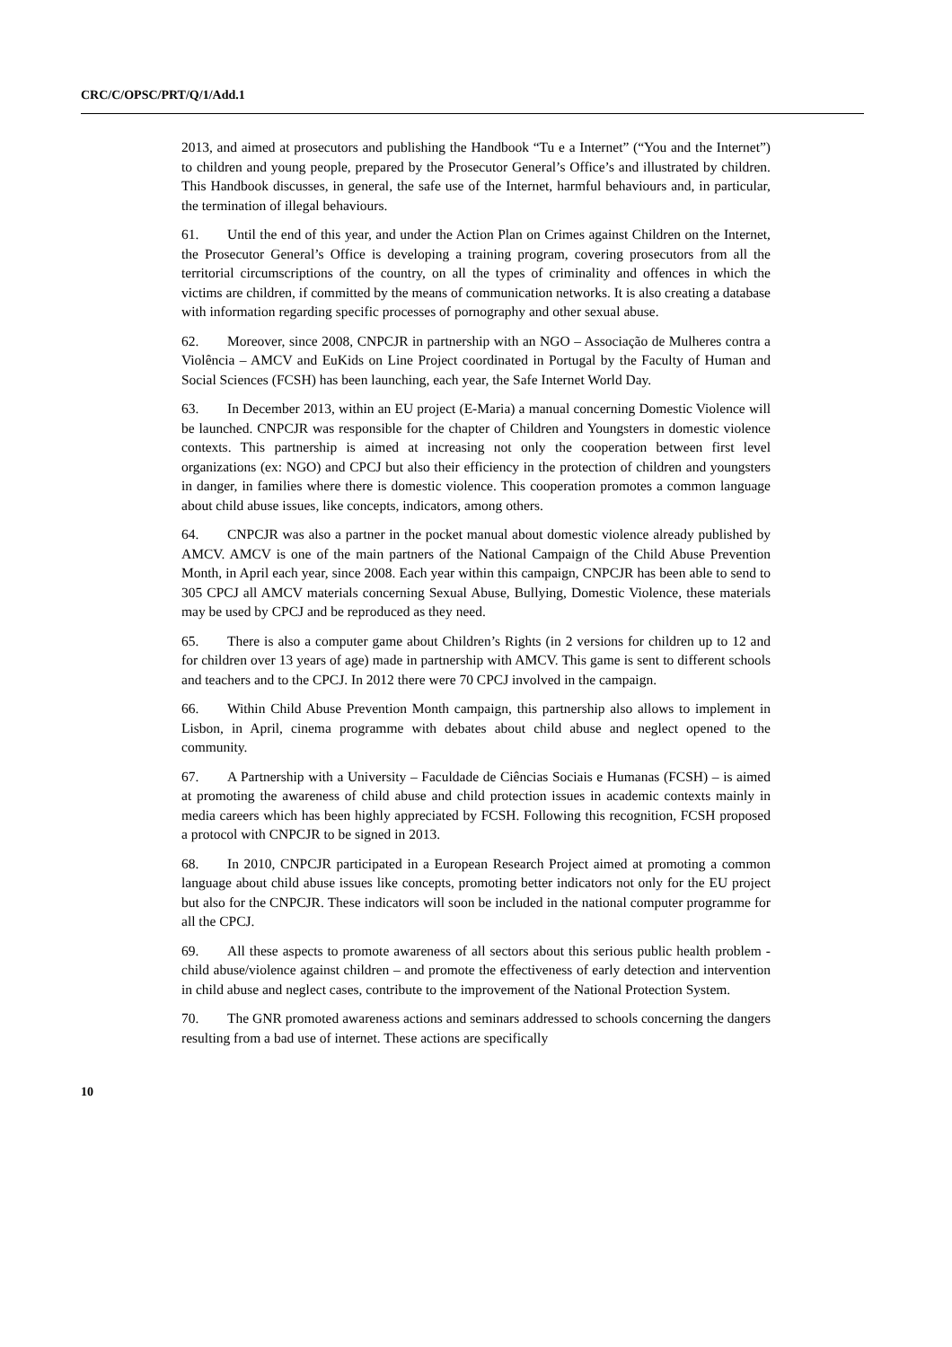CRC/C/OPSC/PRT/Q/1/Add.1
2013, and aimed at prosecutors and publishing the Handbook “Tu e a Internet” (“You and the Internet”) to children and young people, prepared by the Prosecutor General’s Office’s and illustrated by children. This Handbook discusses, in general, the safe use of the Internet, harmful behaviours and, in particular, the termination of illegal behaviours.
61. Until the end of this year, and under the Action Plan on Crimes against Children on the Internet, the Prosecutor General’s Office is developing a training program, covering prosecutors from all the territorial circumscriptions of the country, on all the types of criminality and offences in which the victims are children, if committed by the means of communication networks. It is also creating a database with information regarding specific processes of pornography and other sexual abuse.
62. Moreover, since 2008, CNPCJR in partnership with an NGO – Associação de Mulheres contra a Violência – AMCV and EuKids on Line Project coordinated in Portugal by the Faculty of Human and Social Sciences (FCSH) has been launching, each year, the Safe Internet World Day.
63. In December 2013, within an EU project (E-Maria) a manual concerning Domestic Violence will be launched. CNPCJR was responsible for the chapter of Children and Youngsters in domestic violence contexts. This partnership is aimed at increasing not only the cooperation between first level organizations (ex: NGO) and CPCJ but also their efficiency in the protection of children and youngsters in danger, in families where there is domestic violence. This cooperation promotes a common language about child abuse issues, like concepts, indicators, among others.
64. CNPCJR was also a partner in the pocket manual about domestic violence already published by AMCV. AMCV is one of the main partners of the National Campaign of the Child Abuse Prevention Month, in April each year, since 2008. Each year within this campaign, CNPCJR has been able to send to 305 CPCJ all AMCV materials concerning Sexual Abuse, Bullying, Domestic Violence, these materials may be used by CPCJ and be reproduced as they need.
65. There is also a computer game about Children’s Rights (in 2 versions for children up to 12 and for children over 13 years of age) made in partnership with AMCV. This game is sent to different schools and teachers and to the CPCJ. In 2012 there were 70 CPCJ involved in the campaign.
66. Within Child Abuse Prevention Month campaign, this partnership also allows to implement in Lisbon, in April, cinema programme with debates about child abuse and neglect opened to the community.
67. A Partnership with a University – Faculdade de Ciências Sociais e Humanas (FCSH) – is aimed at promoting the awareness of child abuse and child protection issues in academic contexts mainly in media careers which has been highly appreciated by FCSH. Following this recognition, FCSH proposed a protocol with CNPCJR to be signed in 2013.
68. In 2010, CNPCJR participated in a European Research Project aimed at promoting a common language about child abuse issues like concepts, promoting better indicators not only for the EU project but also for the CNPCJR. These indicators will soon be included in the national computer programme for all the CPCJ.
69. All these aspects to promote awareness of all sectors about this serious public health problem - child abuse/violence against children – and promote the effectiveness of early detection and intervention in child abuse and neglect cases, contribute to the improvement of the National Protection System.
70. The GNR promoted awareness actions and seminars addressed to schools concerning the dangers resulting from a bad use of internet. These actions are specifically
10